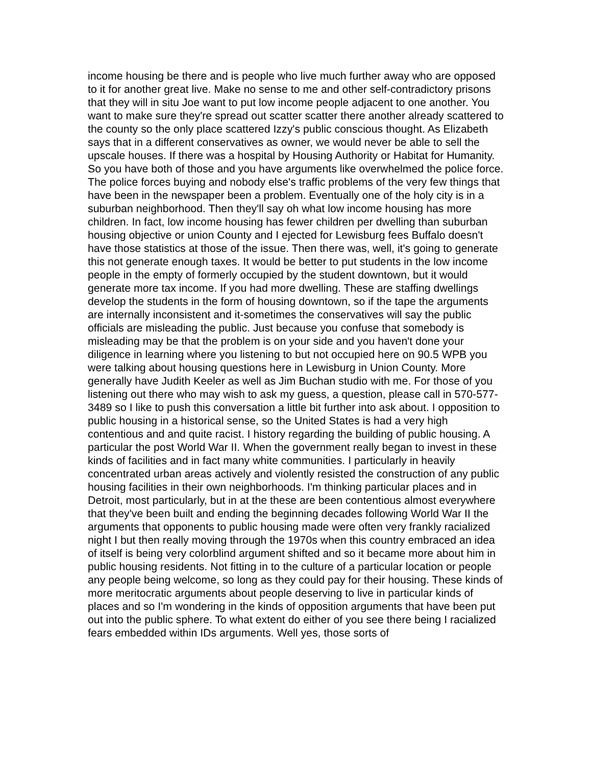income housing be there and is people who live much further away who are opposed to it for another great live. Make no sense to me and other self-contradictory prisons that they will in situ Joe want to put low income people adjacent to one another. You want to make sure they're spread out scatter scatter there another already scattered to the county so the only place scattered Izzy's public conscious thought. As Elizabeth says that in a different conservatives as owner, we would never be able to sell the upscale houses. If there was a hospital by Housing Authority or Habitat for Humanity. So you have both of those and you have arguments like overwhelmed the police force. The police forces buying and nobody else's traffic problems of the very few things that have been in the newspaper been a problem. Eventually one of the holy city is in a suburban neighborhood. Then they'll say oh what low income housing has more children. In fact, low income housing has fewer children per dwelling than suburban housing objective or union County and I ejected for Lewisburg fees Buffalo doesn't have those statistics at those of the issue. Then there was, well, it's going to generate this not generate enough taxes. It would be better to put students in the low income people in the empty of formerly occupied by the student downtown, but it would generate more tax income. If you had more dwelling. These are staffing dwellings develop the students in the form of housing downtown, so if the tape the arguments are internally inconsistent and it-sometimes the conservatives will say the public officials are misleading the public. Just because you confuse that somebody is misleading may be that the problem is on your side and you haven't done your diligence in learning where you listening to but not occupied here on 90.5 WPB you were talking about housing questions here in Lewisburg in Union County. More generally have Judith Keeler as well as Jim Buchan studio with me. For those of you listening out there who may wish to ask my guess, a question, please call in 570-577-3489 so I like to push this conversation a little bit further into ask about. I opposition to public housing in a historical sense, so the United States is had a very high contentious and and quite racist. I history regarding the building of public housing. A particular the post World War II. When the government really began to invest in these kinds of facilities and in fact many white communities. I particularly in heavily concentrated urban areas actively and violently resisted the construction of any public housing facilities in their own neighborhoods. I'm thinking particular places and in Detroit, most particularly, but in at the these are been contentious almost everywhere that they've been built and ending the beginning decades following World War II the arguments that opponents to public housing made were often very frankly racialized night I but then really moving through the 1970s when this country embraced an idea of itself is being very colorblind argument shifted and so it became more about him in public housing residents. Not fitting in to the culture of a particular location or people any people being welcome, so long as they could pay for their housing. These kinds of more meritocratic arguments about people deserving to live in particular kinds of places and so I'm wondering in the kinds of opposition arguments that have been put out into the public sphere. To what extent do either of you see there being I racialized fears embedded within IDs arguments. Well yes, those sorts of